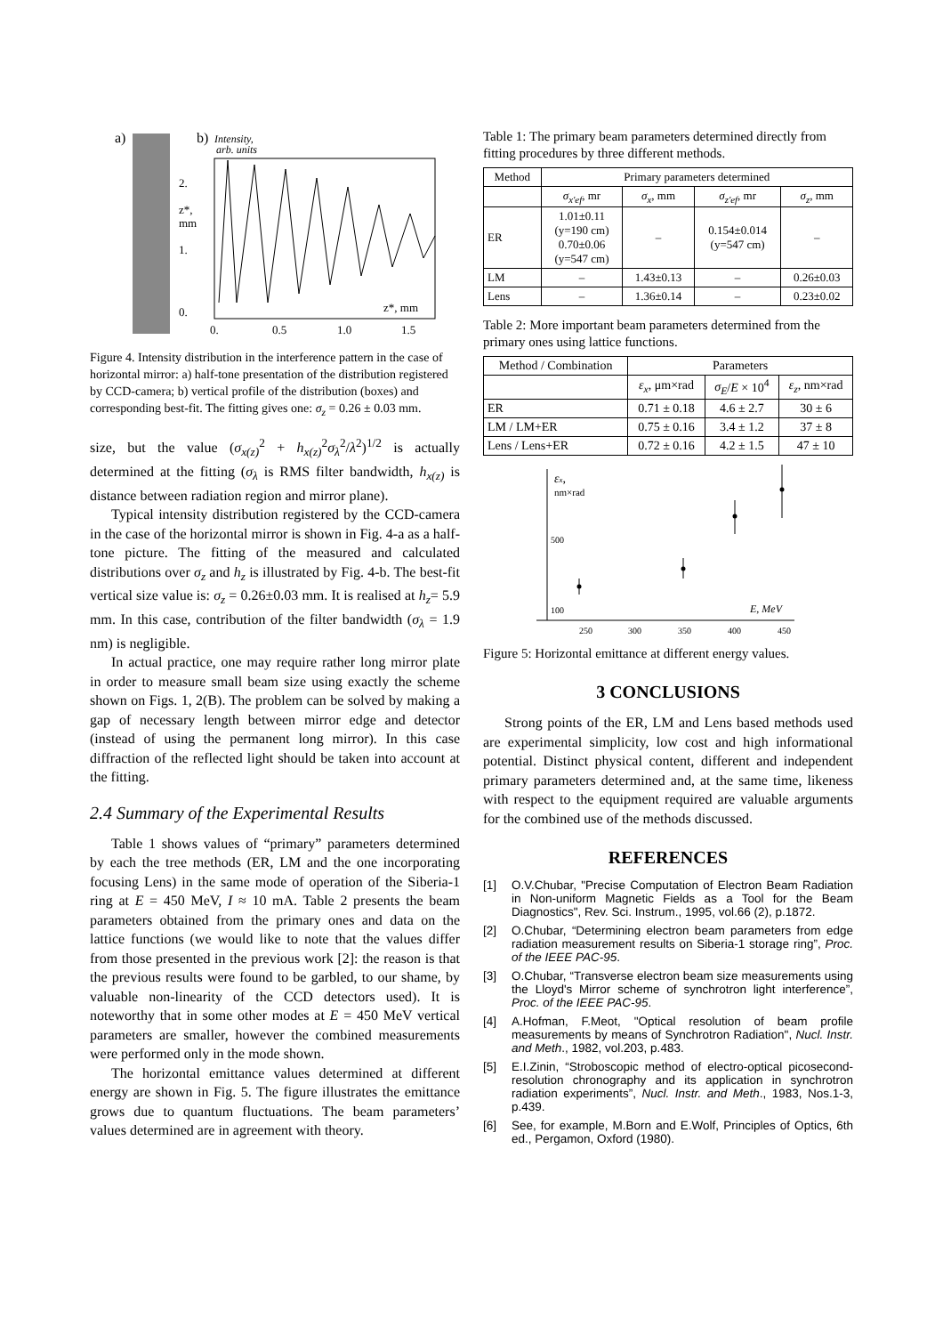a)
b)
Intensity,
arb. units
0.
0.5
1.0
1.5
z*, mm
2.
1.
0.
z*,
mm
Figure 4. Intensity distribution in the interference pattern in the case of horizontal mirror: a) half-tone presentation of the distribution registered by CCD-camera; b) vertical profile of the distribution (boxes) and corresponding best-fit. The fitting gives one: σ<sub>z</sub> = 0.26 ± 0.03 mm.
size, but the value (σ<sub>x(z)</sub><sup>2</sup> + h<sub>x(z)</sub><sup>2</sup>σ<sub>λ</sub><sup>2</sup>/λ<sup>2</sup>)<sup>1/2</sup> is actually determined at the fitting (σ<sub>λ</sub> is RMS filter bandwidth, h<sub>x(z)</sub> is distance between radiation region and mirror plane).
Typical intensity distribution registered by the CCD-camera in the case of the horizontal mirror is shown in Fig. 4-a as a half-tone picture. The fitting of the measured and calculated distributions over σ<sub>z</sub> and h<sub>z</sub> is illustrated by Fig. 4-b. The best-fit vertical size value is: σ<sub>z</sub> = 0.26±0.03 mm. It is realised at h<sub>z</sub>= 5.9 mm. In this case, contribution of the filter bandwidth (σ<sub>λ</sub> = 1.9 nm) is negligible.
In actual practice, one may require rather long mirror plate in order to measure small beam size using exactly the scheme shown on Figs. 1, 2(B). The problem can be solved by making a gap of necessary length between mirror edge and detector (instead of using the permanent long mirror). In this case diffraction of the reflected light should be taken into account at the fitting.
2.4 Summary of the Experimental Results
Table 1 shows values of “primary” parameters determined by each the tree methods (ER, LM and the one incorporating focusing Lens) in the same mode of operation of the Siberia-1 ring at E = 450 MeV, I ≈ 10 mA. Table 2 presents the beam parameters obtained from the primary ones and data on the lattice functions (we would like to note that the values differ from those presented in the previous work [2]: the reason is that the previous results were found to be garbled, to our shame, by valuable non-linearity of the CCD detectors used). It is noteworthy that in some other modes at E = 450 MeV vertical parameters are smaller, however the combined measurements were performed only in the mode shown.
The horizontal emittance values determined at different energy are shown in Fig. 5. The figure illustrates the emittance grows due to quantum fluctuations. The beam parameters’ values determined are in agreement with theory.
Table 1: The primary beam parameters determined directly from fitting procedures by three different methods.
| Method | Primary parameters determined | | | |
| --- | --- | --- | --- | --- |
| | σ<sub>x'ef</sub> , mr | σ<sub>x</sub> , mm | σ<sub>z'ef</sub> , mr | σ<sub>z</sub> , mm |
| ER | 1.01±0.11 (y=190 cm) 0.70±0.06 (y=547 cm) | – | 0.154±0.014 (y=547 cm) | – |
| LM | – | 1.43±0.13 | – | 0.26±0.03 |
| Lens | – | 1.36±0.14 | – | 0.23±0.02 |
Table 2: More important beam parameters determined from the primary ones using lattice functions.
| Method / Combination | Parameters | | |
| --- | --- | --- | --- |
| | ε<sub>x</sub> , μm×rad | σ<sub>E</sub> / E × 10<sup>4</sup> | ε<sub>z</sub> , nm×rad |
| ER | 0.71 ± 0.18 | 4.6 ± 2.7 | 30 ± 6 |
| LM / LM+ER | 0.75 ± 0.16 | 3.4 ± 1.2 | 37 ± 8 |
| Lens / Lens+ER | 0.72 ± 0.16 | 4.2 ± 1.5 | 47 ± 10 |
εx,
nm×rad
500
100
250
300
350
400
450
E, MeV
Figure 5: Horizontal emittance at different energy values.
3 CONCLUSIONS
Strong points of the ER, LM and Lens based methods used are experimental simplicity, low cost and high informational potential. Distinct physical content, different and independent primary parameters determined and, at the same time, likeness with respect to the equipment required are valuable arguments for the combined use of the methods discussed.
REFERENCES
[1] O.V.Chubar, "Precise Computation of Electron Beam Radiation in Non-uniform Magnetic Fields as a Tool for the Beam Diagnostics", Rev. Sci. Instrum., 1995, vol.66 (2), p.1872.
[2] O.Chubar, “Determining electron beam parameters from edge radiation measurement results on Siberia-1 storage ring”, Proc. of the IEEE PAC-95.
[3] O.Chubar, “Transverse electron beam size measurements using the Lloyd's Mirror scheme of synchrotron light interference”, Proc. of the IEEE PAC-95.
[4] A.Hofman, F.Meot, "Optical resolution of beam profile measurements by means of Synchrotron Radiation", Nucl. Instr. and Meth., 1982, vol.203, p.483.
[5] E.I.Zinin, “Stroboscopic method of electro-optical picosecond-resolution chronography and its application in synchrotron radiation experiments”, Nucl. Instr. and Meth., 1983, Nos.1-3, p.439.
[6] See, for example, M.Born and E.Wolf, Principles of Optics, 6th ed., Pergamon, Oxford (1980).